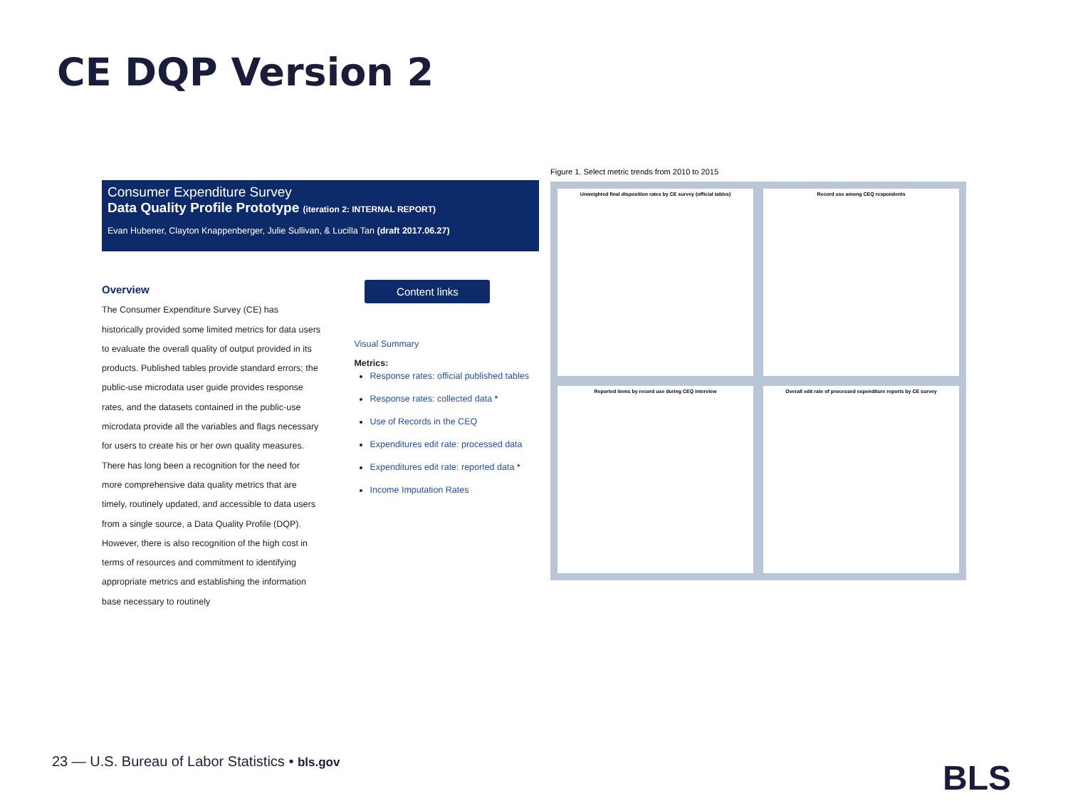CE DQP Version 2
Consumer Expenditure Survey
Data Quality Profile Prototype (iteration 2: INTERNAL REPORT)
Evan Hubener, Clayton Knappenberger, Julie Sullivan, & Lucilla Tan (draft 2017.06.27)
Overview
The Consumer Expenditure Survey (CE) has historically provided some limited metrics for data users to evaluate the overall quality of output provided in its products. Published tables provide standard errors; the public-use microdata user guide provides response rates, and the datasets contained in the public-use microdata provide all the variables and flags necessary for users to create his or her own quality measures. There has long been a recognition for the need for more comprehensive data quality metrics that are timely, routinely updated, and accessible to data users from a single source, a Data Quality Profile (DQP). However, there is also recognition of the high cost in terms of resources and commitment to identifying appropriate metrics and establishing the information base necessary to routinely
Content links
Visual Summary
Metrics:
Response rates: official published tables
Response rates: collected data *
Use of Records in the CEQ
Expenditures edit rate: processed data
Expenditures edit rate: reported data *
Income Imputation Rates
Figure 1. Select metric trends from 2010 to 2015
Unweighted final disposition rates by CE survey (official tables)
Record use among CEQ respondents
Reported items by record use during CEQ interview
Overall edit rate of processed expenditure reports by CE survey
23 — U.S. Bureau of Labor Statistics • bls.gov
BLS